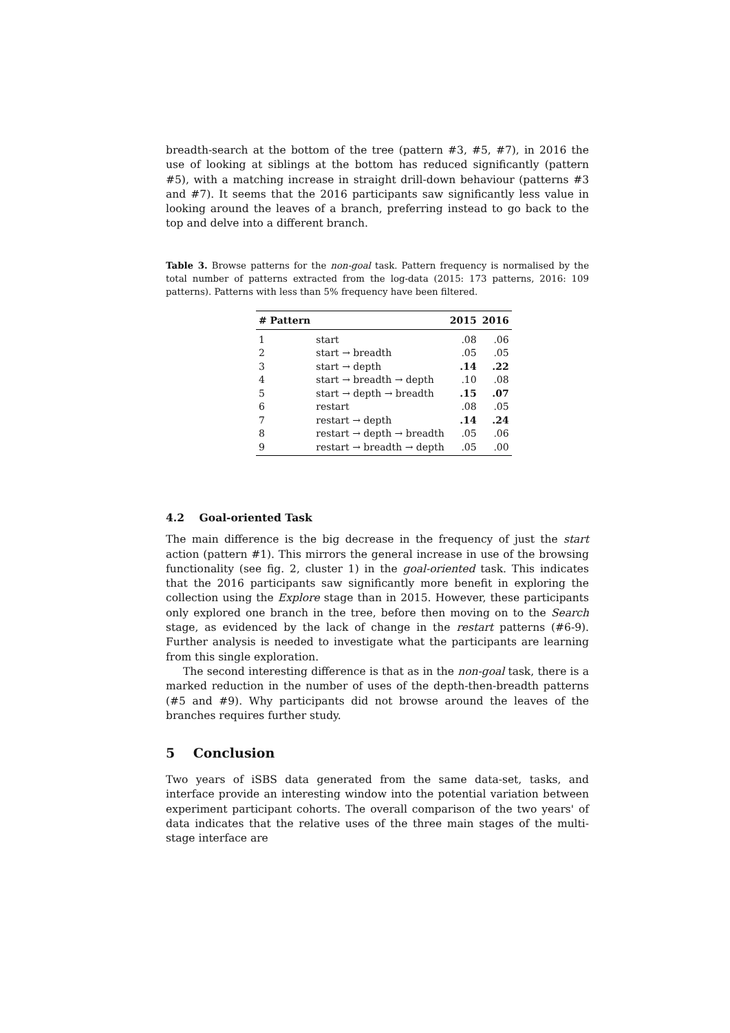breadth-search at the bottom of the tree (pattern #3, #5, #7), in 2016 the use of looking at siblings at the bottom has reduced significantly (pattern #5), with a matching increase in straight drill-down behaviour (patterns #3 and #7). It seems that the 2016 participants saw significantly less value in looking around the leaves of a branch, preferring instead to go back to the top and delve into a different branch.
Table 3. Browse patterns for the non-goal task. Pattern frequency is normalised by the total number of patterns extracted from the log-data (2015: 173 patterns, 2016: 109 patterns). Patterns with less than 5% frequency have been filtered.
| # Pattern | | 2015 | 2016 |
| --- | --- | --- | --- |
| 1 | start | .08 | .06 |
| 2 | start → breadth | .05 | .05 |
| 3 | start → depth | .14 | .22 |
| 4 | start → breadth → depth | .10 | .08 |
| 5 | start → depth → breadth | .15 | .07 |
| 6 | restart | .08 | .05 |
| 7 | restart → depth | .14 | .24 |
| 8 | restart → depth → breadth | .05 | .06 |
| 9 | restart → breadth → depth | .05 | .00 |
4.2 Goal-oriented Task
The main difference is the big decrease in the frequency of just the start action (pattern #1). This mirrors the general increase in use of the browsing functionality (see fig. 2, cluster 1) in the goal-oriented task. This indicates that the 2016 participants saw significantly more benefit in exploring the collection using the Explore stage than in 2015. However, these participants only explored one branch in the tree, before then moving on to the Search stage, as evidenced by the lack of change in the restart patterns (#6-9). Further analysis is needed to investigate what the participants are learning from this single exploration.
The second interesting difference is that as in the non-goal task, there is a marked reduction in the number of uses of the depth-then-breadth patterns (#5 and #9). Why participants did not browse around the leaves of the branches requires further study.
5 Conclusion
Two years of iSBS data generated from the same data-set, tasks, and interface provide an interesting window into the potential variation between experiment participant cohorts. The overall comparison of the two years' of data indicates that the relative uses of the three main stages of the multi-stage interface are